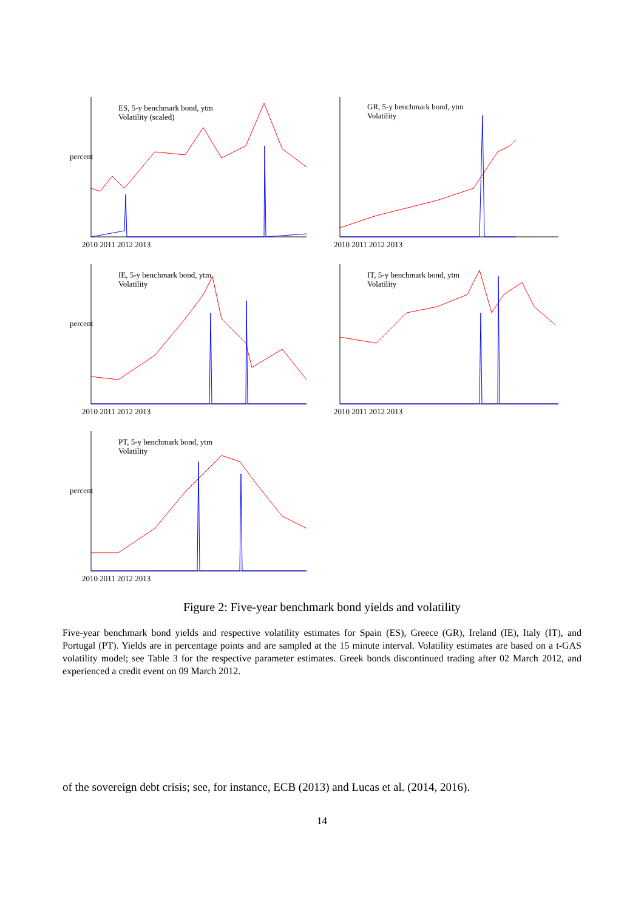ES, 5-y benchmark bond, ytm
Volatility (scaled)
percent
2010 2011 2012 2013
GR, 5-y benchmark bond, ytm
Volatility
2010 2011 2012 2013
IE, 5-y benchmark bond, ytm
Volatility
percent
2010 2011 2012 2013
IT, 5-y benchmark bond, ytm
Volatility
2010 2011 2012 2013
PT, 5-y benchmark bond, ytm
Volatility
percent
2010 2011 2012 2013
Figure 2: Five-year benchmark bond yields and volatility
Five-year benchmark bond yields and respective volatility estimates for Spain (ES), Greece (GR), Ireland (IE), Italy (IT), and Portugal (PT). Yields are in percentage points and are sampled at the 15 minute interval. Volatility estimates are based on a t-GAS volatility model; see Table 3 for the respective parameter estimates. Greek bonds discontinued trading after 02 March 2012, and experienced a credit event on 09 March 2012.
of the sovereign debt crisis; see, for instance, ECB (2013) and Lucas et al. (2014, 2016).
14